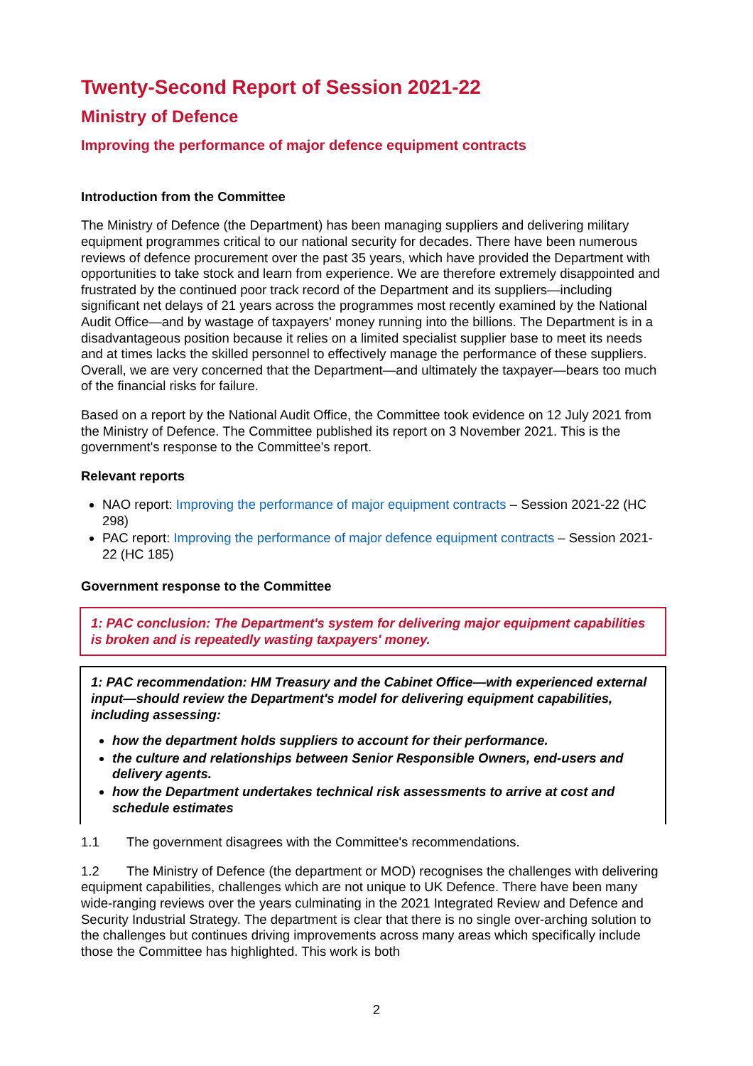Twenty-Second Report of Session 2021-22
Ministry of Defence
Improving the performance of major defence equipment contracts
Introduction from the Committee
The Ministry of Defence (the Department) has been managing suppliers and delivering military equipment programmes critical to our national security for decades. There have been numerous reviews of defence procurement over the past 35 years, which have provided the Department with opportunities to take stock and learn from experience. We are therefore extremely disappointed and frustrated by the continued poor track record of the Department and its suppliers—including significant net delays of 21 years across the programmes most recently examined by the National Audit Office—and by wastage of taxpayers' money running into the billions. The Department is in a disadvantageous position because it relies on a limited specialist supplier base to meet its needs and at times lacks the skilled personnel to effectively manage the performance of these suppliers. Overall, we are very concerned that the Department—and ultimately the taxpayer—bears too much of the financial risks for failure.
Based on a report by the National Audit Office, the Committee took evidence on 12 July 2021 from the Ministry of Defence. The Committee published its report on 3 November 2021. This is the government's response to the Committee's report.
Relevant reports
NAO report: Improving the performance of major equipment contracts – Session 2021-22 (HC 298)
PAC report: Improving the performance of major defence equipment contracts – Session 2021-22 (HC 185)
Government response to the Committee
1: PAC conclusion: The Department's system for delivering major equipment capabilities is broken and is repeatedly wasting taxpayers' money.
1: PAC recommendation: HM Treasury and the Cabinet Office—with experienced external input—should review the Department's model for delivering equipment capabilities, including assessing:
how the department holds suppliers to account for their performance.
the culture and relationships between Senior Responsible Owners, end-users and delivery agents.
how the Department undertakes technical risk assessments to arrive at cost and schedule estimates
1.1 The government disagrees with the Committee's recommendations.
1.2 The Ministry of Defence (the department or MOD) recognises the challenges with delivering equipment capabilities, challenges which are not unique to UK Defence. There have been many wide-ranging reviews over the years culminating in the 2021 Integrated Review and Defence and Security Industrial Strategy. The department is clear that there is no single over-arching solution to the challenges but continues driving improvements across many areas which specifically include those the Committee has highlighted. This work is both
2